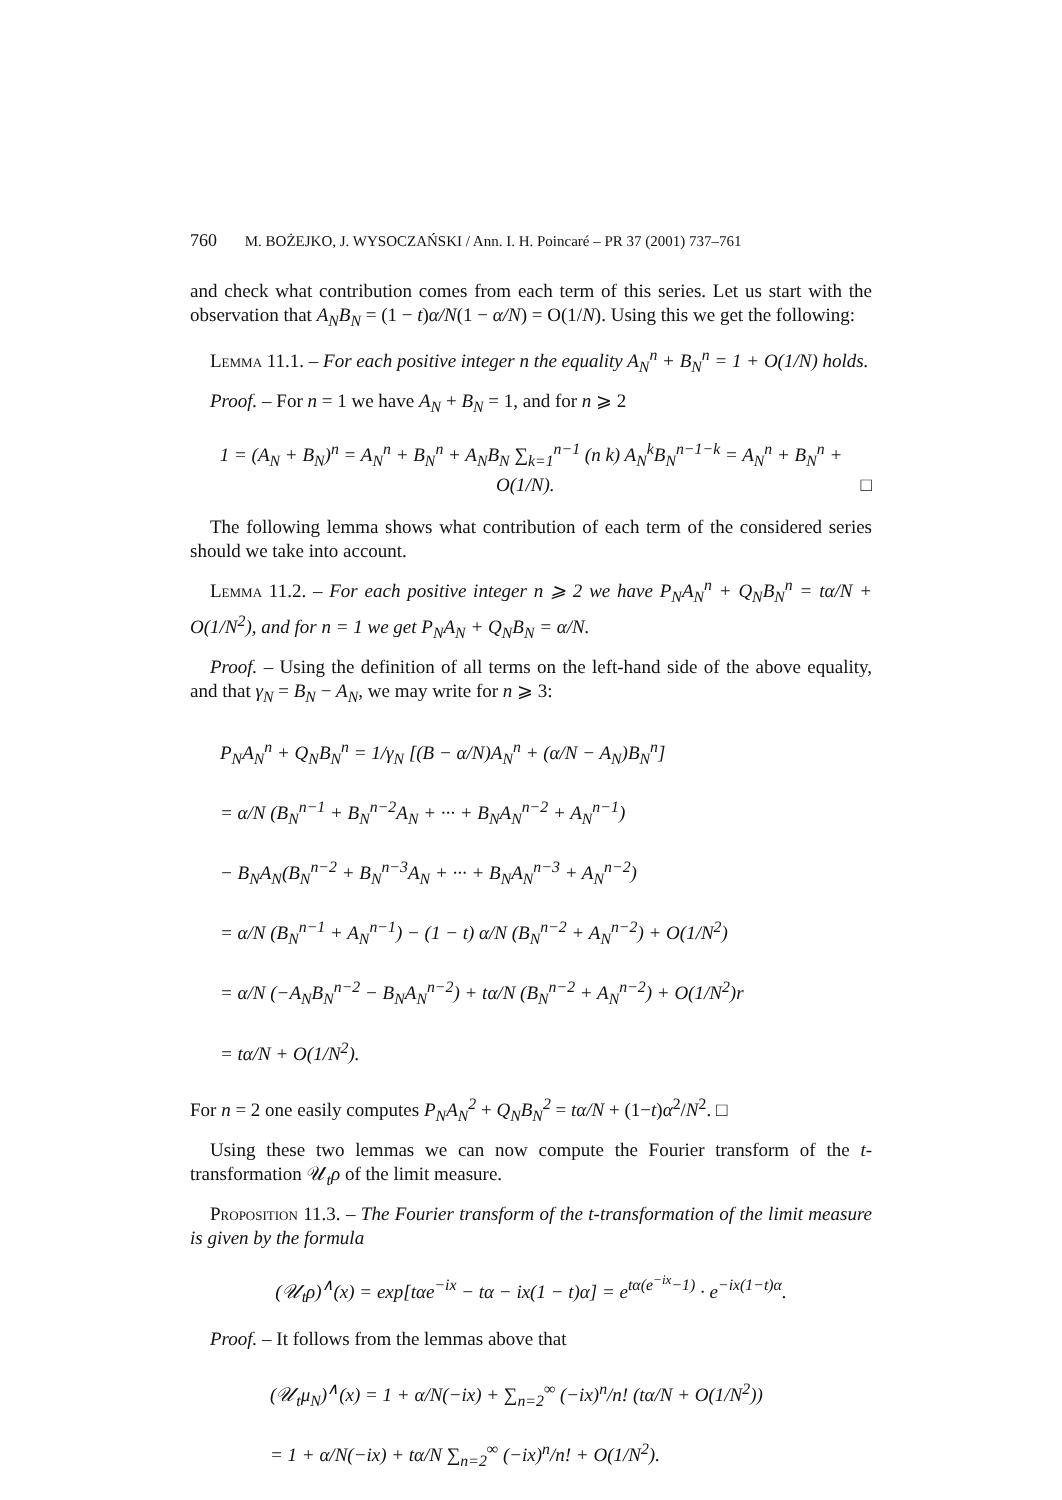760 M. BOŻEJKO, J. WYSOCZAŃSKI / Ann. I. H. Poincaré – PR 37 (2001) 737–761
and check what contribution comes from each term of this series. Let us start with the observation that A<sub>N</sub>B<sub>N</sub> = (1 − t)α/N(1 − α/N) = O(1/N). Using this we get the following:
Lemma 11.1. – For each positive integer n the equality A<sub>N</sub><sup>n</sup> + B<sub>N</sub><sup>n</sup> = 1 + O(1/N) holds.
Proof. – For n = 1 we have A<sub>N</sub> + B<sub>N</sub> = 1, and for n ⩾ 2
1 = (A<sub>N</sub> + B<sub>N</sub>)<sup>n</sup> = A<sub>N</sub><sup>n</sup> + B<sub>N</sub><sup>n</sup> + A<sub>N</sub>B<sub>N</sub> ∑<sub>k=1</sub><sup>n−1</sup> (n k) A<sub>N</sub><sup>k</sup>B<sub>N</sub><sup>n−1−k</sup> = A<sub>N</sub><sup>n</sup> + B<sub>N</sub><sup>n</sup> + O(1/N). □
The following lemma shows what contribution of each term of the considered series should we take into account.
Lemma 11.2. – For each positive integer n ⩾ 2 we have P<sub>N</sub>A<sub>N</sub><sup>n</sup> + Q<sub>N</sub>B<sub>N</sub><sup>n</sup> = tα/N + O(1/N<sup>2</sup>), and for n = 1 we get P<sub>N</sub>A<sub>N</sub> + Q<sub>N</sub>B<sub>N</sub> = α/N.
Proof. – Using the definition of all terms on the left-hand side of the above equality, and that γ<sub>N</sub> = B<sub>N</sub> − A<sub>N</sub>, we may write for n ⩾ 3:
P<sub>N</sub>A<sub>N</sub><sup>n</sup> + Q<sub>N</sub>B<sub>N</sub><sup>n</sup> = 1/γ<sub>N</sub> [(B − α/N)A<sub>N</sub><sup>n</sup> + (α/N − A<sub>N</sub>)B<sub>N</sub><sup>n</sup>]
= α/N (B<sub>N</sub><sup>n−1</sup> + B<sub>N</sub><sup>n−2</sup>A<sub>N</sub> + ··· + B<sub>N</sub>A<sub>N</sub><sup>n−2</sup> + A<sub>N</sub><sup>n−1</sup>)
− B<sub>N</sub>A<sub>N</sub>(B<sub>N</sub><sup>n−2</sup> + B<sub>N</sub><sup>n−3</sup>A<sub>N</sub> + ··· + B<sub>N</sub>A<sub>N</sub><sup>n−3</sup> + A<sub>N</sub><sup>n−2</sup>)
= α/N (B<sub>N</sub><sup>n−1</sup> + A<sub>N</sub><sup>n−1</sup>) − (1 − t) α/N (B<sub>N</sub><sup>n−2</sup> + A<sub>N</sub><sup>n−2</sup>) + O(1/N<sup>2</sup>)
= α/N (−A<sub>N</sub>B<sub>N</sub><sup>n−2</sup> − B<sub>N</sub>A<sub>N</sub><sup>n−2</sup>) + tα/N (B<sub>N</sub><sup>n−2</sup> + A<sub>N</sub><sup>n−2</sup>) + O(1/N<sup>2</sup>)r
= tα/N + O(1/N<sup>2</sup>).
For n = 2 one easily computes P<sub>N</sub>A<sub>N</sub><sup>2</sup> + Q<sub>N</sub>B<sub>N</sub><sup>2</sup> = tα/N + (1−t)α<sup>2</sup>/N<sup>2</sup>. □
Using these two lemmas we can now compute the Fourier transform of the t-transformation 𝒰<sub>t</sub>ρ of the limit measure.
Proposition 11.3. – The Fourier transform of the t-transformation of the limit measure is given by the formula
(𝒰<sub>t</sub>ρ)<sup>∧</sup>(x) = exp[tαe<sup>−ix</sup> − tα − ix(1 − t)α] = e<sup>tα(e<sup>−ix</sup>−1)</sup> · e<sup>−ix(1−t)α</sup>.
Proof. – It follows from the lemmas above that
(𝒰<sub>t</sub>μ<sub>N</sub>)<sup>∧</sup>(x) = 1 + α/N(−ix) + ∑<sub>n=2</sub><sup>∞</sup> (−ix)<sup>n</sup>/n! (tα/N + O(1/N<sup>2</sup>))
= 1 + α/N(−ix) + tα/N ∑<sub>n=2</sub><sup>∞</sup> (−ix)<sup>n</sup>/n! + O(1/N<sup>2</sup>).